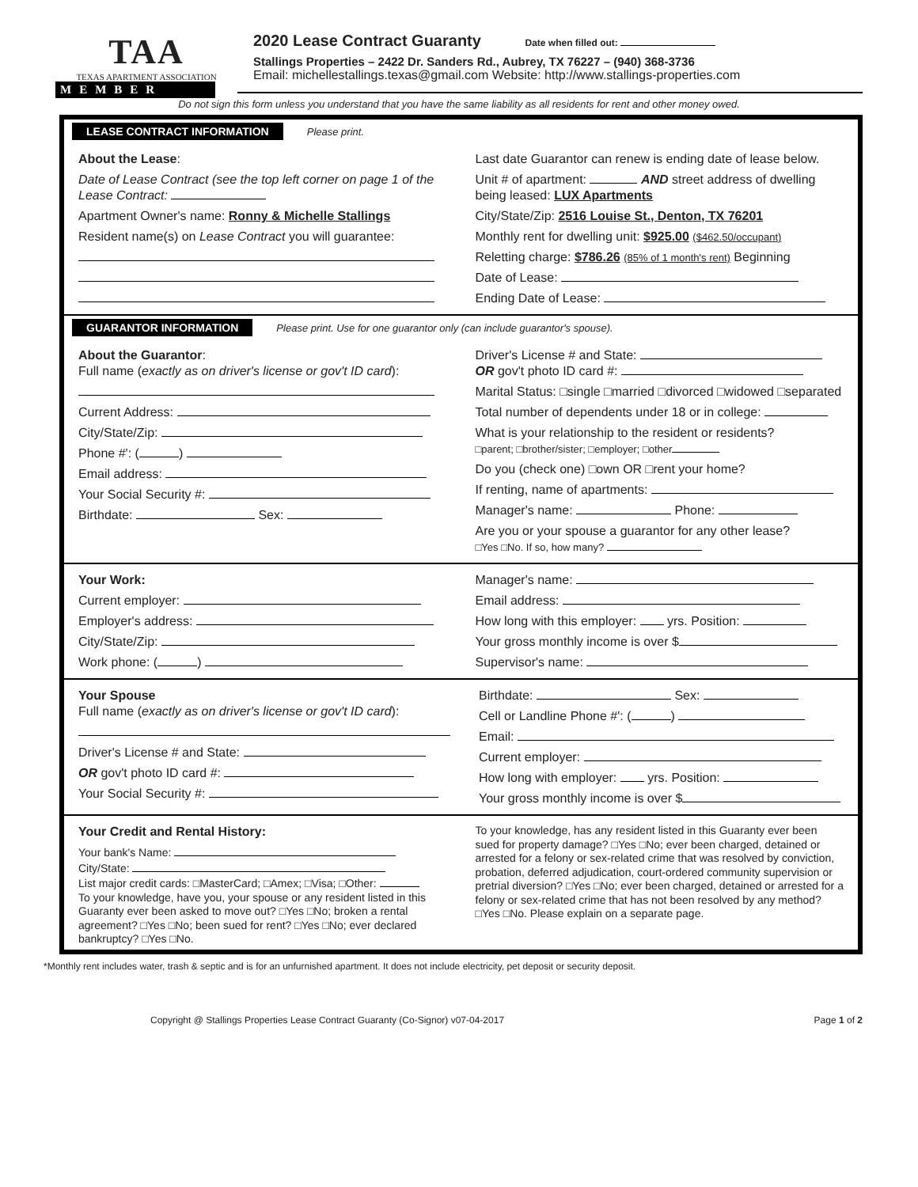TAA
TEXAS APARTMENT ASSOCIATION
MEMBER
2020 Lease Contract Guaranty Date when filled out:
Stallings Properties – 2422 Dr. Sanders Rd., Aubrey, TX 76227 – (940) 368-3736
Email: michellestallings.texas@gmail.com Website: http://www.stallings-properties.com
Do not sign this form unless you understand that you have the same liability as all residents for rent and other money owed.
LEASE CONTRACT INFORMATION Please print.
About the Lease:
Date of Lease Contract (see the top left corner on page 1 of the Lease Contract:
Apartment Owner's name: Ronny & Michelle Stallings
Resident name(s) on Lease Contract you will guarantee:
Last date Guarantor can renew is ending date of lease below.
Unit # of apartment: AND street address of dwelling being leased: LUX Apartments
City/State/Zip: 2516 Louise St., Denton, TX 76201
Monthly rent for dwelling unit: $925.00 ($462.50/occupant)
Reletting charge: $786.26 (85% of 1 month's rent) Beginning
Date of Lease:
Ending Date of Lease:
GUARANTOR INFORMATION Please print. Use for one guarantor only (can include guarantor's spouse).
About the Guarantor:
Full name (exactly as on driver's license or gov't ID card):
Current Address:
City/State/Zip:
Phone #': ( )
Email address:
Your Social Security #:
Birthdate: Sex:
Driver's License # and State:
OR gov't photo ID card #:
Marital Status: □single □married □divorced □widowed □separated
Total number of dependents under 18 or in college:
What is your relationship to the resident or residents?
□parent; □brother/sister; □employer; □other
Do you (check one) □own OR □rent your home?
If renting, name of apartments:
Manager's name: Phone:
Are you or your spouse a guarantor for any other lease?
□Yes □No. If so, how many?
Your Work:
Current employer:
Employer's address:
City/State/Zip:
Work phone: ( )
Manager's name:
Email address:
How long with this employer: yrs. Position:
Your gross monthly income is over $
Supervisor's name:
Your Spouse
Full name (exactly as on driver's license or gov't ID card):
Driver's License # and State:
OR gov't photo ID card #:
Your Social Security #:
Birthdate: Sex:
Cell or Landline Phone #': ( )
Email:
Current employer:
How long with employer: yrs. Position:
Your gross monthly income is over $
Your Credit and Rental History:
Your bank's Name:
City/State:
List major credit cards: □MasterCard; □Amex; □Visa; □Other:
To your knowledge, have you, your spouse or any resident listed in this Guaranty ever been asked to move out? □Yes □No; broken a rental agreement? □Yes □No; been sued for rent? □Yes □No; ever declared bankruptcy? □Yes □No.
To your knowledge, has any resident listed in this Guaranty ever been sued for property damage? □Yes □No; ever been charged, detained or arrested for a felony or sex-related crime that was resolved by conviction, probation, deferred adjudication, court-ordered community supervision or pretrial diversion? □Yes □No; ever been charged, detained or arrested for a felony or sex-related crime that has not been resolved by any method? □Yes □No. Please explain on a separate page.
*Monthly rent includes water, trash & septic and is for an unfurnished apartment. It does not include electricity, pet deposit or security deposit.
Copyright @ Stallings Properties Lease Contract Guaranty (Co-Signor) v07-04-2017 Page 1 of 2